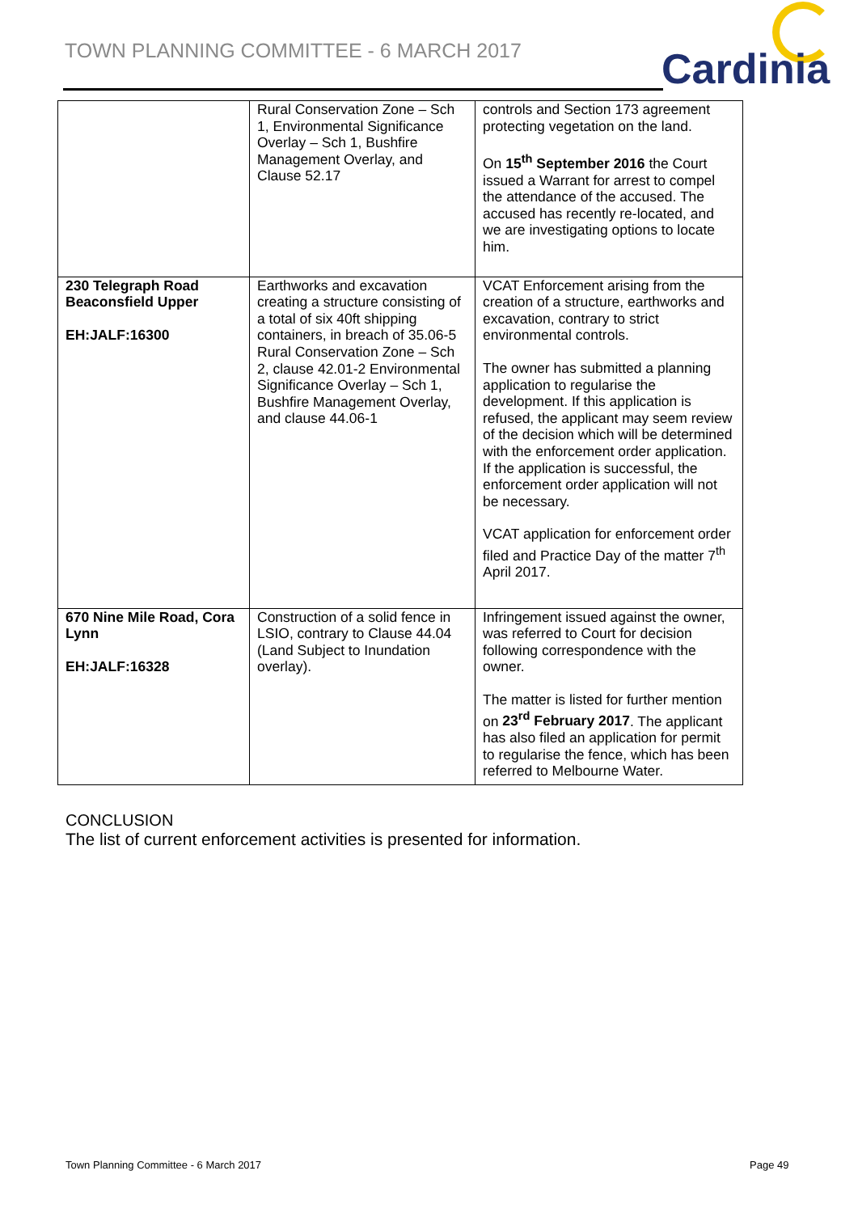TOWN PLANNING COMMITTEE - 6 MARCH 2017
Cardinia
| | Rural Conservation Zone – Sch 1, Environmental Significance Overlay – Sch 1, Bushfire Management Overlay, and Clause 52.17 | controls and Section 173 agreement protecting vegetation on the land. On 15<sup>th</sup> September 2016 the Court issued a Warrant for arrest to compel the attendance of the accused. The accused has recently re-located, and we are investigating options to locate him. |
| 230 Telegraph Road Beaconsfield Upper EH:JALF:16300 | Earthworks and excavation creating a structure consisting of a total of six 40ft shipping containers, in breach of 35.06-5 Rural Conservation Zone – Sch 2, clause 42.01-2 Environmental Significance Overlay – Sch 1, Bushfire Management Overlay, and clause 44.06-1 | VCAT Enforcement arising from the creation of a structure, earthworks and excavation, contrary to strict environmental controls. The owner has submitted a planning application to regularise the development. If this application is refused, the applicant may seem review of the decision which will be determined with the enforcement order application. If the application is successful, the enforcement order application will not be necessary. VCAT application for enforcement order filed and Practice Day of the matter 7<sup>th</sup> April 2017. |
| 670 Nine Mile Road, Cora Lynn EH:JALF:16328 | Construction of a solid fence in LSIO, contrary to Clause 44.04 (Land Subject to Inundation overlay). | Infringement issued against the owner, was referred to Court for decision following correspondence with the owner. The matter is listed for further mention on 23<sup>rd</sup> February 2017 . The applicant has also filed an application for permit to regularise the fence, which has been referred to Melbourne Water. |
CONCLUSION
The list of current enforcement activities is presented for information.
Town Planning Committee - 6 March 2017
Page 49